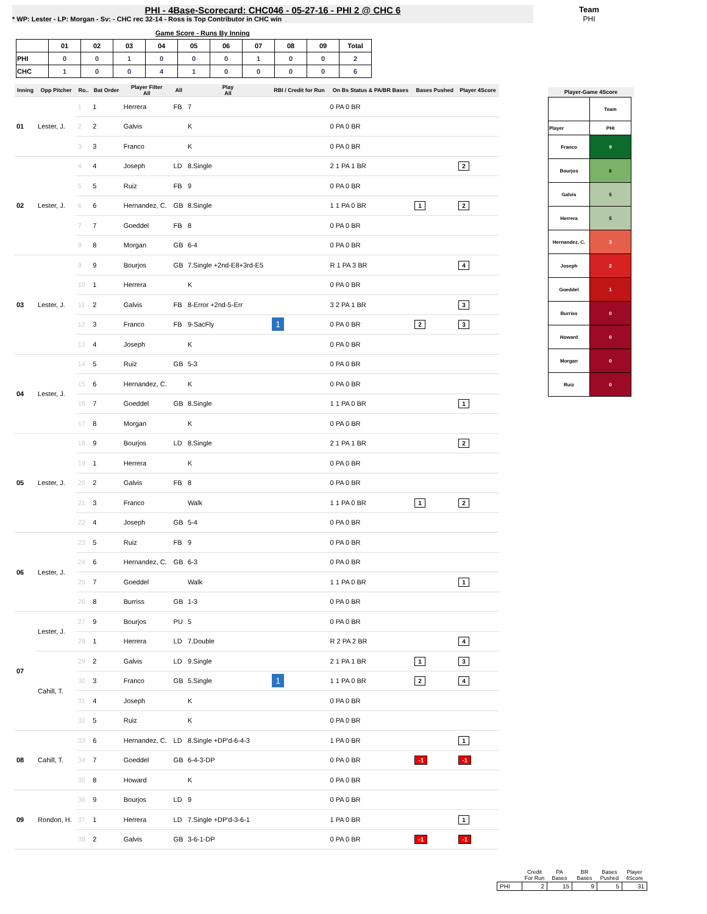PHI - 4Base-Scorecard: CHC046 - 05-27-16 - PHI 2 @ CHC 6
* WP: Lester - LP: Morgan - Sv: - CHC rec 32-14 - Ross is Top Contributor in CHC win
Team
PHI
Game Score - Runs By Inning
| | 01 | 02 | 03 | 04 | 05 | 06 | 07 | 08 | 09 | Total |
| --- | --- | --- | --- | --- | --- | --- | --- | --- | --- | --- |
| PHI | 0 | 0 | 1 | 0 | 0 | 0 | 1 | 0 | 0 | 2 |
| CHC | 1 | 0 | 0 | 4 | 1 | 0 | 0 | 0 | 0 | 6 |
| Inning | Opp Pitcher | Ro.. | Bat Order | Player Filter All | All | Play All | RBI / Credit for Run | On Bs Status & PA/BR Bases | Bases Pushed | Player 4Score |
| --- | --- | --- | --- | --- | --- | --- | --- | --- | --- | --- |
| 01 | Lester, J. | 1 | 1 | Herrera | FB | 7 | | 0 PA 0 BR | | |
| | | 2 | 2 | Galvis | | K | | 0 PA 0 BR | | |
| | | 3 | 3 | Franco | | K | | 0 PA 0 BR | | |
| 02 | Lester, J. | 4 | 4 | Joseph | LD | 8.Single | | 2 1 PA 1 BR | | 2 |
| | | 5 | 5 | Ruiz | FB | 9 | | 0 PA 0 BR | | |
| | | 6 | 6 | Hernandez, C. | GB | 8.Single | | 1 1 PA 0 BR | 1 | 2 |
| | | 7 | 7 | Goeddel | FB | 8 | | 0 PA 0 BR | | |
| | | 8 | 8 | Morgan | GB | 6-4 | | 0 PA 0 BR | | |
| 03 | Lester, J. | 9 | 9 | Bourjos | GB | 7.Single +2nd-E8+3rd-E5 | | R 1 PA 3 BR | | 4 |
| | | 10 | 1 | Herrera | | K | | 0 PA 0 BR | | |
| | | 11 | 2 | Galvis | FB | 8-Error +2nd-5-Err | | 3 2 PA 1 BR | | 3 |
| | | 12 | 3 | Franco | FB | 9-SacFly | 1 | 0 PA 0 BR | 2 | 3 |
| | | 13 | 4 | Joseph | | K | | 0 PA 0 BR | | |
| 04 | Lester, J. | 14 | 5 | Ruiz | GB | 5-3 | | 0 PA 0 BR | | |
| | | 15 | 6 | Hernandez, C. | | K | | 0 PA 0 BR | | |
| | | 16 | 7 | Goeddel | GB | 8.Single | | 1 1 PA 0 BR | | 1 |
| | | 17 | 8 | Morgan | | K | | 0 PA 0 BR | | |
| 05 | Lester, J. | 18 | 9 | Bourjos | LD | 8.Single | | 2 1 PA 1 BR | | 2 |
| | | 19 | 1 | Herrera | | K | | 0 PA 0 BR | | |
| | | 20 | 2 | Galvis | FB | 8 | | 0 PA 0 BR | | |
| | | 21 | 3 | Franco | | Walk | | 1 1 PA 0 BR | 1 | 2 |
| | | 22 | 4 | Joseph | GB | 5-4 | | 0 PA 0 BR | | |
| 06 | Lester, J. | 23 | 5 | Ruiz | FB | 9 | | 0 PA 0 BR | | |
| | | 24 | 6 | Hernandez, C. | GB | 6-3 | | 0 PA 0 BR | | |
| | | 25 | 7 | Goeddel | | Walk | | 1 1 PA 0 BR | | 1 |
| | | 26 | 8 | Burriss | GB | 1-3 | | 0 PA 0 BR | | |
| 07 | Lester, J. | 27 | 9 | Bourjos | PU | 5 | | 0 PA 0 BR | | |
| | | 28 | 1 | Herrera | LD | 7.Double | | R 2 PA 2 BR | | 4 |
| | Cahill, T. | 29 | 2 | Galvis | LD | 9.Single | | 2 1 PA 1 BR | 1 | 3 |
| | | 30 | 3 | Franco | GB | 5.Single | 1 | 1 1 PA 0 BR | 2 | 4 |
| | | 31 | 4 | Joseph | | K | | 0 PA 0 BR | | |
| | | 32 | 5 | Ruiz | | K | | 0 PA 0 BR | | |
| 08 | Cahill, T. | 33 | 6 | Hernandez, C. | LD | 8.Single +DP'd-6-4-3 | | 1 PA 0 BR | | 1 |
| | | 34 | 7 | Goeddel | GB | 6-4-3-DP | | 0 PA 0 BR | -1 | -1 |
| | | 35 | 8 | Howard | | K | | 0 PA 0 BR | | |
| 09 | Rondon, H. | 36 | 9 | Bourjos | LD | 9 | | 0 PA 0 BR | | |
| | | 37 | 1 | Herrera | LD | 7.Single +DP'd-3-6-1 | | 1 PA 0 BR | | 1 |
| | | 38 | 2 | Galvis | GB | 3-6-1-DP | | 0 PA 0 BR | -1 | -1 |
Player-Game 4Score
| | Team |
| Player | PHI |
| Franco | 9 |
| Bourjos | 6 |
| Galvis | 5 |
| Herrera | 5 |
| Hernandez, C. | 3 |
| Joseph | 2 |
| Goeddel | 1 |
| Burriss | 0 |
| Howard | 0 |
| Morgan | 0 |
| Ruiz | 0 |
| | Credit For Run | PA Bases | BR Bases | Bases Pushed | Player 4Score |
| PHI | 2 | 15 | 9 | 5 | 31 |